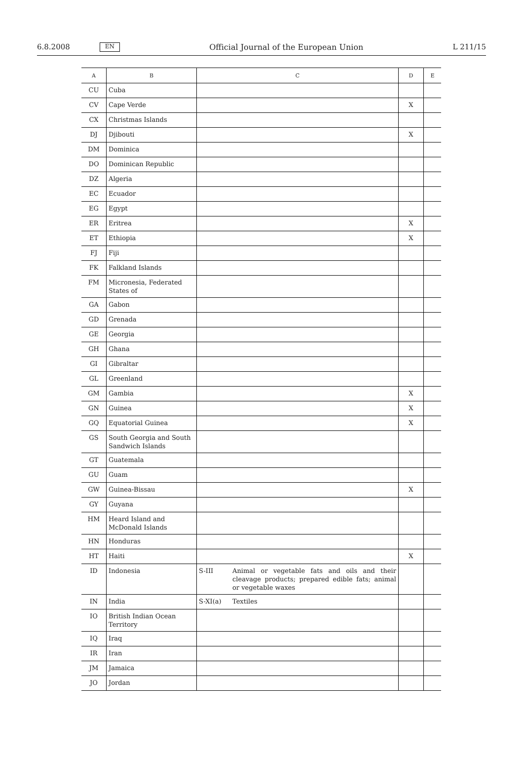6.8.2008 EN Official Journal of the European Union L 211/15
| A | B | C | | D | E |
| --- | --- | --- | --- | --- | --- |
| CU | Cuba | | | | |
| CV | Cape Verde | | | X | |
| CX | Christmas Islands | | | | |
| DJ | Djibouti | | | X | |
| DM | Dominica | | | | |
| DO | Dominican Republic | | | | |
| DZ | Algeria | | | | |
| EC | Ecuador | | | | |
| EG | Egypt | | | | |
| ER | Eritrea | | | X | |
| ET | Ethiopia | | | X | |
| FJ | Fiji | | | | |
| FK | Falkland Islands | | | | |
| FM | Micronesia, Federated States of | | | | |
| GA | Gabon | | | | |
| GD | Grenada | | | | |
| GE | Georgia | | | | |
| GH | Ghana | | | | |
| GI | Gibraltar | | | | |
| GL | Greenland | | | | |
| GM | Gambia | | | X | |
| GN | Guinea | | | X | |
| GQ | Equatorial Guinea | | | X | |
| GS | South Georgia and South Sandwich Islands | | | | |
| GT | Guatemala | | | | |
| GU | Guam | | | | |
| GW | Guinea-Bissau | | | X | |
| GY | Guyana | | | | |
| HM | Heard Island and McDonald Islands | | | | |
| HN | Honduras | | | | |
| HT | Haiti | | | X | |
| ID | Indonesia | S-III | Animal or vegetable fats and oils and their cleavage products; prepared edible fats; animal or vegetable waxes | | |
| IN | India | S-XI(a) | Textiles | | |
| IO | British Indian Ocean Territory | | | | |
| IQ | Iraq | | | | |
| IR | Iran | | | | |
| JM | Jamaica | | | | |
| JO | Jordan | | | | |